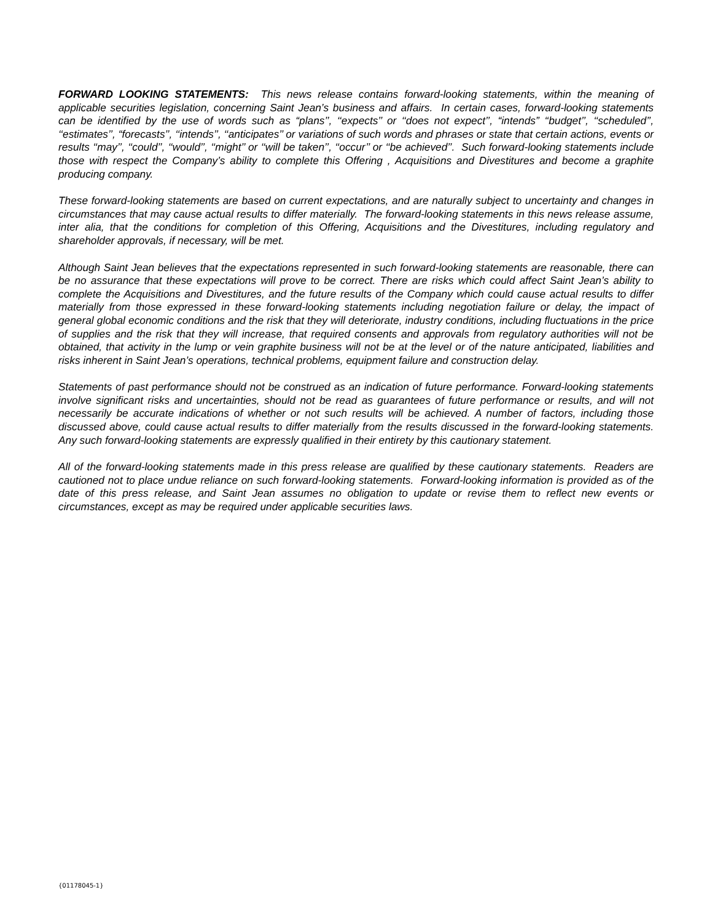FORWARD LOOKING STATEMENTS: This news release contains forward-looking statements, within the meaning of applicable securities legislation, concerning Saint Jean’s business and affairs. In certain cases, forward-looking statements can be identified by the use of words such as “plans’’, ‘‘expects’’ or ‘‘does not expect’’, “intends” ‘‘budget’’, ‘‘scheduled’’, ‘‘estimates’’, “forecasts’’, ‘‘intends’’, ‘‘anticipates’’ or variations of such words and phrases or state that certain actions, events or results ‘‘may’’, ‘‘could’’, ‘‘would’’, ‘‘might’’ or ‘‘will be taken’’, ‘‘occur’’ or ‘‘be achieved’’. Such forward-looking statements include those with respect the Company’s ability to complete this Offering , Acquisitions and Divestitures and become a graphite producing company.
These forward-looking statements are based on current expectations, and are naturally subject to uncertainty and changes in circumstances that may cause actual results to differ materially. The forward-looking statements in this news release assume, inter alia, that the conditions for completion of this Offering, Acquisitions and the Divestitures, including regulatory and shareholder approvals, if necessary, will be met.
Although Saint Jean believes that the expectations represented in such forward-looking statements are reasonable, there can be no assurance that these expectations will prove to be correct. There are risks which could affect Saint Jean’s ability to complete the Acquisitions and Divestitures, and the future results of the Company which could cause actual results to differ materially from those expressed in these forward-looking statements including negotiation failure or delay, the impact of general global economic conditions and the risk that they will deteriorate, industry conditions, including fluctuations in the price of supplies and the risk that they will increase, that required consents and approvals from regulatory authorities will not be obtained, that activity in the lump or vein graphite business will not be at the level or of the nature anticipated, liabilities and risks inherent in Saint Jean’s operations, technical problems, equipment failure and construction delay.
Statements of past performance should not be construed as an indication of future performance. Forward-looking statements involve significant risks and uncertainties, should not be read as guarantees of future performance or results, and will not necessarily be accurate indications of whether or not such results will be achieved. A number of factors, including those discussed above, could cause actual results to differ materially from the results discussed in the forward-looking statements. Any such forward-looking statements are expressly qualified in their entirety by this cautionary statement.
All of the forward-looking statements made in this press release are qualified by these cautionary statements. Readers are cautioned not to place undue reliance on such forward-looking statements. Forward-looking information is provided as of the date of this press release, and Saint Jean assumes no obligation to update or revise them to reflect new events or circumstances, except as may be required under applicable securities laws.
{01178045-1}